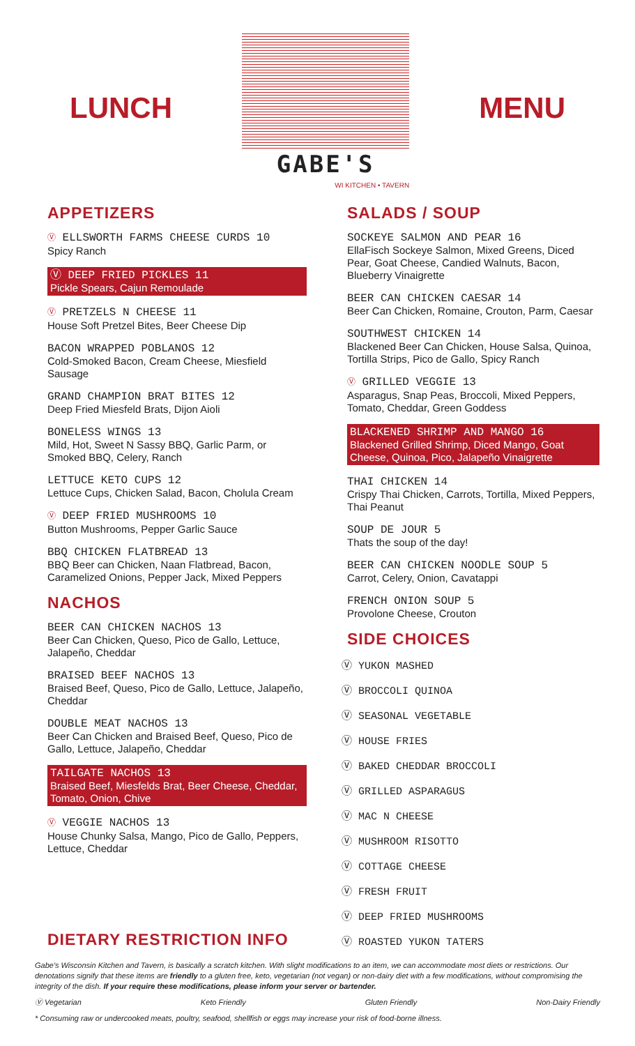LUNCH
GABE'S
WI KITCHEN • TAVERN
MENU
APPETIZERS
Ⓥ ELLSWORTH FARMS CHEESE CURDS 10
Spicy Ranch
Ⓥ DEEP FRIED PICKLES 11
Pickle Spears, Cajun Remoulade
Ⓥ PRETZELS N CHEESE 11
House Soft Pretzel Bites, Beer Cheese Dip
BACON WRAPPED POBLANOS 12
Cold-Smoked Bacon, Cream Cheese, Miesfield Sausage
GRAND CHAMPION BRAT BITES 12
Deep Fried Miesfeld Brats, Dijon Aioli
BONELESS WINGS 13
Mild, Hot, Sweet N Sassy BBQ, Garlic Parm, or Smoked BBQ, Celery, Ranch
LETTUCE KETO CUPS 12
Lettuce Cups, Chicken Salad, Bacon, Cholula Cream
Ⓥ DEEP FRIED MUSHROOMS 10
Button Mushrooms, Pepper Garlic Sauce
BBQ CHICKEN FLATBREAD 13
BBQ Beer can Chicken, Naan Flatbread, Bacon, Caramelized Onions, Pepper Jack, Mixed Peppers
NACHOS
BEER CAN CHICKEN NACHOS 13
Beer Can Chicken, Queso, Pico de Gallo, Lettuce, Jalapeño, Cheddar
BRAISED BEEF NACHOS 13
Braised Beef, Queso, Pico de Gallo, Lettuce, Jalapeño, Cheddar
DOUBLE MEAT NACHOS 13
Beer Can Chicken and Braised Beef, Queso, Pico de Gallo, Lettuce, Jalapeño, Cheddar
TAILGATE NACHOS 13
Braised Beef, Miesfelds Brat, Beer Cheese, Cheddar, Tomato, Onion, Chive
Ⓥ VEGGIE NACHOS 13
House Chunky Salsa, Mango, Pico de Gallo, Peppers, Lettuce, Cheddar
SALADS / SOUP
SOCKEYE SALMON AND PEAR 16
EllaFisch Sockeye Salmon, Mixed Greens, Diced Pear, Goat Cheese, Candied Walnuts, Bacon, Blueberry Vinaigrette
BEER CAN CHICKEN CAESAR 14
Beer Can Chicken, Romaine, Crouton, Parm, Caesar
SOUTHWEST CHICKEN 14
Blackened Beer Can Chicken, House Salsa, Quinoa, Tortilla Strips, Pico de Gallo, Spicy Ranch
Ⓥ GRILLED VEGGIE 13
Asparagus, Snap Peas, Broccoli, Mixed Peppers, Tomato, Cheddar, Green Goddess
BLACKENED SHRIMP AND MANGO 16
Blackened Grilled Shrimp, Diced Mango, Goat Cheese, Quinoa, Pico, Jalapeño Vinaigrette
THAI CHICKEN 14
Crispy Thai Chicken, Carrots, Tortilla, Mixed Peppers, Thai Peanut
SOUP DE JOUR 5
Thats the soup of the day!
BEER CAN CHICKEN NOODLE SOUP 5
Carrot, Celery, Onion, Cavatappi
FRENCH ONION SOUP 5
Provolone Cheese, Crouton
SIDE CHOICES
Ⓥ YUKON MASHED
Ⓥ BROCCOLI QUINOA
Ⓥ SEASONAL VEGETABLE
Ⓥ HOUSE FRIES
Ⓥ BAKED CHEDDAR BROCCOLI
Ⓥ GRILLED ASPARAGUS
Ⓥ MAC N CHEESE
Ⓥ MUSHROOM RISOTTO
Ⓥ COTTAGE CHEESE
Ⓥ FRESH FRUIT
Ⓥ DEEP FRIED MUSHROOMS
Ⓥ ROASTED YUKON TATERS
DIETARY RESTRICTION INFO
Gabe's Wisconsin Kitchen and Tavern, is basically a scratch kitchen. With slight modifications to an item, we can accommodate most diets or restrictions. Our denotations signify that these items are friendly to a gluten free, keto, vegetarian (not vegan) or non-dairy diet with a few modifications, without compromising the integrity of the dish. If your require these modifications, please inform your server or bartender.
Ⓥ Vegetarian Keto Friendly Gluten Friendly Non-Dairy Friendly
* Consuming raw or undercooked meats, poultry, seafood, shellfish or eggs may increase your risk of food-borne illness.